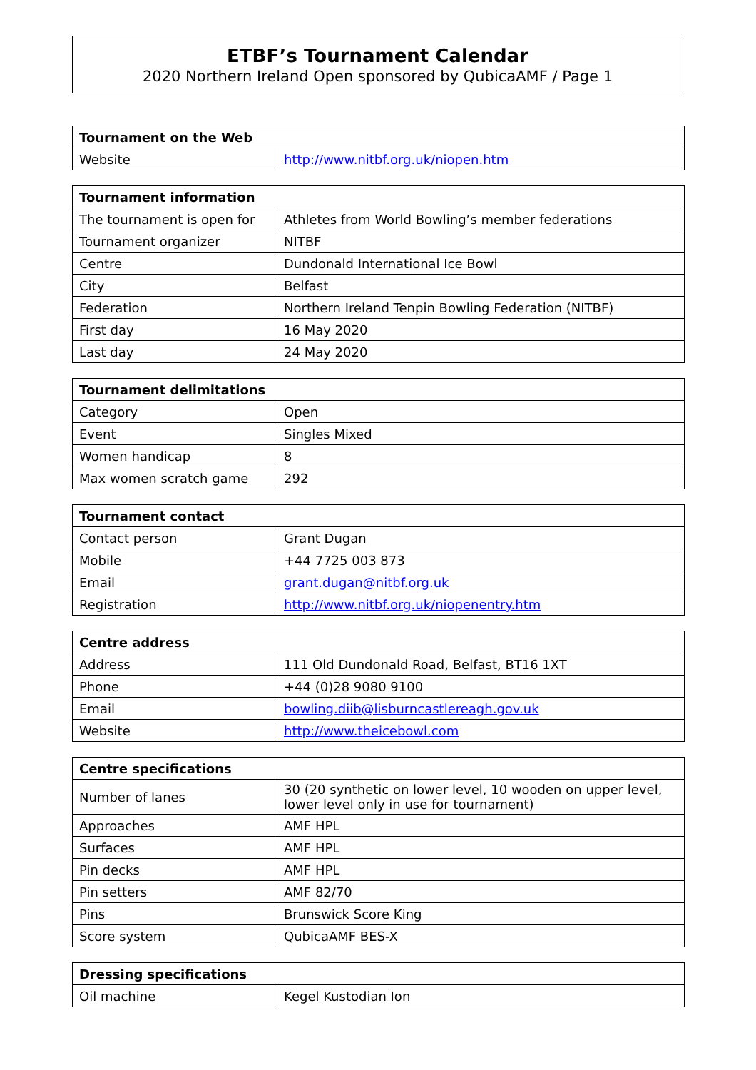ETBF’s Tournament Calendar
2020 Northern Ireland Open sponsored by QubicaAMF / Page 1
| Tournament on the Web | |
| --- | --- |
| Website | http://www.nitbf.org.uk/niopen.htm |
| Tournament information | |
| --- | --- |
| The tournament is open for | Athletes from World Bowling’s member federations |
| Tournament organizer | NITBF |
| Centre | Dundonald International Ice Bowl |
| City | Belfast |
| Federation | Northern Ireland Tenpin Bowling Federation (NITBF) |
| First day | 16 May 2020 |
| Last day | 24 May 2020 |
| Tournament delimitations | |
| --- | --- |
| Category | Open |
| Event | Singles Mixed |
| Women handicap | 8 |
| Max women scratch game | 292 |
| Tournament contact | |
| --- | --- |
| Contact person | Grant Dugan |
| Mobile | +44 7725 003 873 |
| Email | grant.dugan@nitbf.org.uk |
| Registration | http://www.nitbf.org.uk/niopenentry.htm |
| Centre address | |
| --- | --- |
| Address | 111 Old Dundonald Road, Belfast, BT16 1XT |
| Phone | +44 (0)28 9080 9100 |
| Email | bowling.diib@lisburncastlereagh.gov.uk |
| Website | http://www.theicebowl.com |
| Centre specifications | |
| --- | --- |
| Number of lanes | 30 (20 synthetic on lower level, 10 wooden on upper level, lower level only in use for tournament) |
| Approaches | AMF HPL |
| Surfaces | AMF HPL |
| Pin decks | AMF HPL |
| Pin setters | AMF 82/70 |
| Pins | Brunswick Score King |
| Score system | QubicaAMF BES-X |
| Dressing specifications | |
| --- | --- |
| Oil machine | Kegel Kustodian Ion |